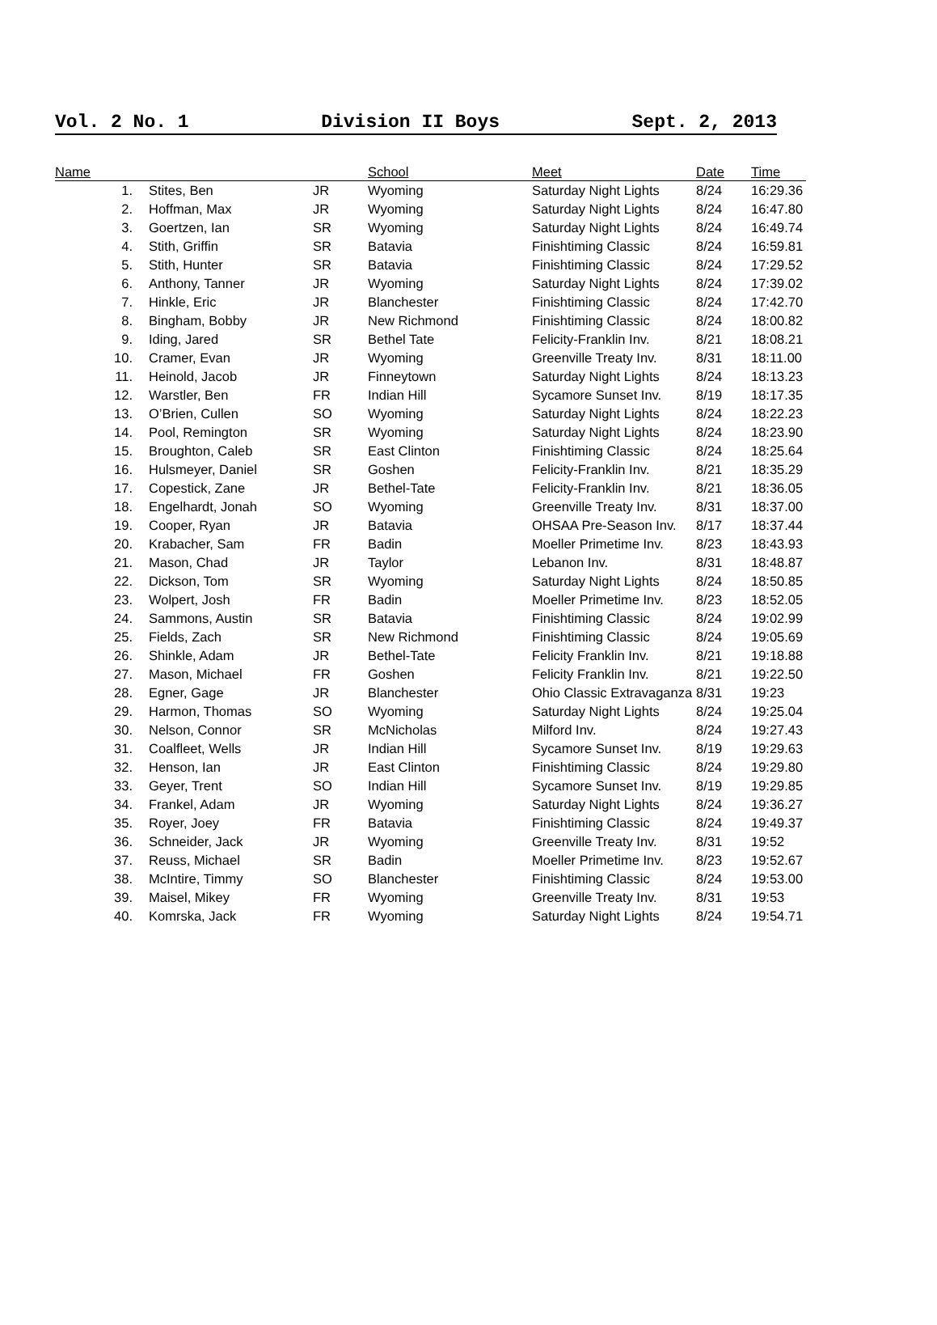Vol. 2 No. 1 Division II Boys Sept. 2, 2013
| Name | | | | School | Meet | Date | Time |
| --- | --- | --- | --- | --- | --- | --- | --- |
| | 1. | Stites, Ben | JR | Wyoming | Saturday Night Lights | 8/24 | 16:29.36 |
| | 2. | Hoffman, Max | JR | Wyoming | Saturday Night Lights | 8/24 | 16:47.80 |
| | 3. | Goertzen, Ian | SR | Wyoming | Saturday Night Lights | 8/24 | 16:49.74 |
| | 4. | Stith, Griffin | SR | Batavia | Finishtiming Classic | 8/24 | 16:59.81 |
| | 5. | Stith, Hunter | SR | Batavia | Finishtiming Classic | 8/24 | 17:29.52 |
| | 6. | Anthony, Tanner | JR | Wyoming | Saturday Night Lights | 8/24 | 17:39.02 |
| | 7. | Hinkle, Eric | JR | Blanchester | Finishtiming Classic | 8/24 | 17:42.70 |
| | 8. | Bingham, Bobby | JR | New Richmond | Finishtiming Classic | 8/24 | 18:00.82 |
| | 9. | Iding, Jared | SR | Bethel Tate | Felicity-Franklin Inv. | 8/21 | 18:08.21 |
| | 10. | Cramer, Evan | JR | Wyoming | Greenville Treaty Inv. | 8/31 | 18:11.00 |
| | 11. | Heinold, Jacob | JR | Finneytown | Saturday Night Lights | 8/24 | 18:13.23 |
| | 12. | Warstler, Ben | FR | Indian Hill | Sycamore Sunset Inv. | 8/19 | 18:17.35 |
| | 13. | O’Brien, Cullen | SO | Wyoming | Saturday Night Lights | 8/24 | 18:22.23 |
| | 14. | Pool, Remington | SR | Wyoming | Saturday Night Lights | 8/24 | 18:23.90 |
| | 15. | Broughton, Caleb | SR | East Clinton | Finishtiming Classic | 8/24 | 18:25.64 |
| | 16. | Hulsmeyer, Daniel | SR | Goshen | Felicity-Franklin Inv. | 8/21 | 18:35.29 |
| | 17. | Copestick, Zane | JR | Bethel-Tate | Felicity-Franklin Inv. | 8/21 | 18:36.05 |
| | 18. | Engelhardt, Jonah | SO | Wyoming | Greenville Treaty Inv. | 8/31 | 18:37.00 |
| | 19. | Cooper, Ryan | JR | Batavia | OHSAA Pre-Season Inv. | 8/17 | 18:37.44 |
| | 20. | Krabacher, Sam | FR | Badin | Moeller Primetime Inv. | 8/23 | 18:43.93 |
| | 21. | Mason, Chad | JR | Taylor | Lebanon Inv. | 8/31 | 18:48.87 |
| | 22. | Dickson, Tom | SR | Wyoming | Saturday Night Lights | 8/24 | 18:50.85 |
| | 23. | Wolpert, Josh | FR | Badin | Moeller Primetime Inv. | 8/23 | 18:52.05 |
| | 24. | Sammons, Austin | SR | Batavia | Finishtiming Classic | 8/24 | 19:02.99 |
| | 25. | Fields, Zach | SR | New Richmond | Finishtiming Classic | 8/24 | 19:05.69 |
| | 26. | Shinkle, Adam | JR | Bethel-Tate | Felicity Franklin Inv. | 8/21 | 19:18.88 |
| | 27. | Mason, Michael | FR | Goshen | Felicity Franklin Inv. | 8/21 | 19:22.50 |
| | 28. | Egner, Gage | JR | Blanchester | Ohio Classic Extravaganza | 8/31 | 19:23 |
| | 29. | Harmon, Thomas | SO | Wyoming | Saturday Night Lights | 8/24 | 19:25.04 |
| | 30. | Nelson, Connor | SR | McNicholas | Milford Inv. | 8/24 | 19:27.43 |
| | 31. | Coalfleet, Wells | JR | Indian Hill | Sycamore Sunset Inv. | 8/19 | 19:29.63 |
| | 32. | Henson, Ian | JR | East Clinton | Finishtiming Classic | 8/24 | 19:29.80 |
| | 33. | Geyer, Trent | SO | Indian Hill | Sycamore Sunset Inv. | 8/19 | 19:29.85 |
| | 34. | Frankel, Adam | JR | Wyoming | Saturday Night Lights | 8/24 | 19:36.27 |
| | 35. | Royer, Joey | FR | Batavia | Finishtiming Classic | 8/24 | 19:49.37 |
| | 36. | Schneider, Jack | JR | Wyoming | Greenville Treaty Inv. | 8/31 | 19:52 |
| | 37. | Reuss, Michael | SR | Badin | Moeller Primetime Inv. | 8/23 | 19:52.67 |
| | 38. | McIntire, Timmy | SO | Blanchester | Finishtiming Classic | 8/24 | 19:53.00 |
| | 39. | Maisel, Mikey | FR | Wyoming | Greenville Treaty Inv. | 8/31 | 19:53 |
| | 40. | Komrska, Jack | FR | Wyoming | Saturday Night Lights | 8/24 | 19:54.71 |